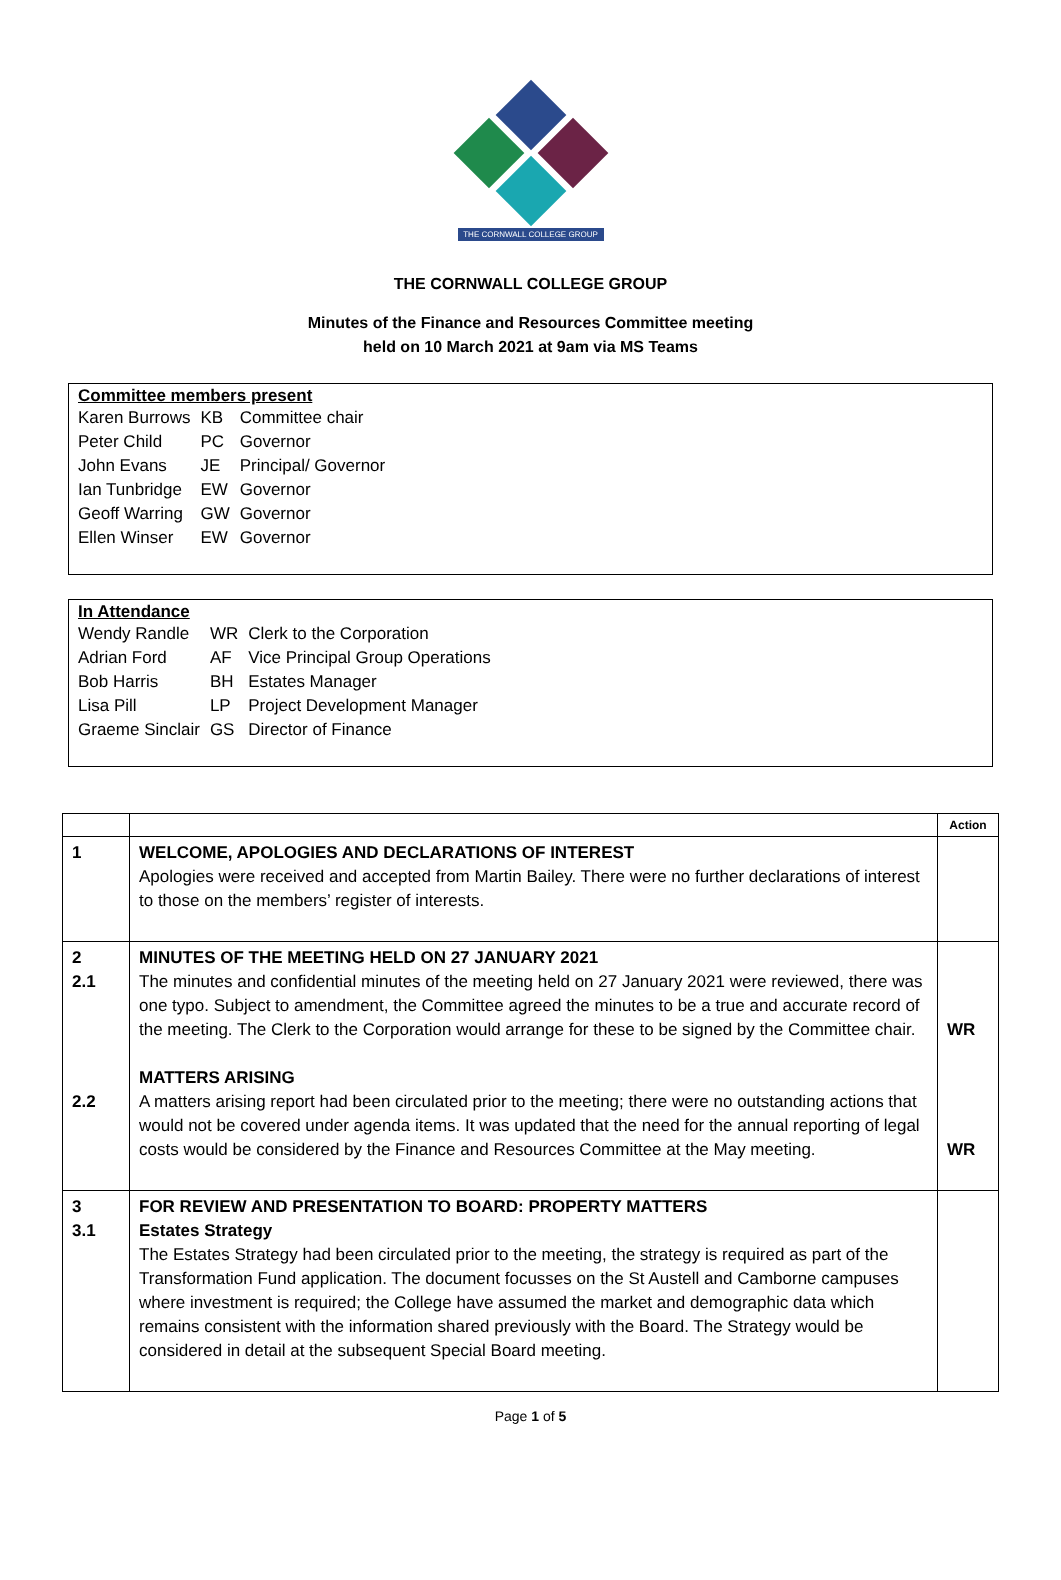THE CORNWALL COLLEGE GROUP
THE CORNWALL COLLEGE GROUP
Minutes of the Finance and Resources Committee meeting
held on 10 March 2021 at 9am via MS Teams
| Committee members present | | |
| --- | --- | --- |
| Karen Burrows | KB | Committee chair |
| Peter Child | PC | Governor |
| John Evans | JE | Principal/ Governor |
| Ian Tunbridge | EW | Governor |
| Geoff Warring | GW | Governor |
| Ellen Winser | EW | Governor |
| In Attendance | | |
| --- | --- | --- |
| Wendy Randle | WR | Clerk to the Corporation |
| Adrian Ford | AF | Vice Principal Group Operations |
| Bob Harris | BH | Estates Manager |
| Lisa Pill | LP | Project Development Manager |
| Graeme Sinclair | GS | Director of Finance |
| | | Action |
| --- | --- | --- |
| 1 | WELCOME, APOLOGIES AND DECLARATIONS OF INTEREST Apologies were received and accepted from Martin Bailey. There were no further declarations of interest to those on the members’ register of interests. | |
| 2 2.1 2.2 | MINUTES OF THE MEETING HELD ON 27 JANUARY 2021 The minutes and confidential minutes of the meeting held on 27 January 2021 were reviewed, there was one typo. Subject to amendment, the Committee agreed the minutes to be a true and accurate record of the meeting. The Clerk to the Corporation would arrange for these to be signed by the Committee chair. MATTERS ARISING A matters arising report had been circulated prior to the meeting; there were no outstanding actions that would not be covered under agenda items. It was updated that the need for the annual reporting of legal costs would be considered by the Finance and Resources Committee at the May meeting. | WR WR |
| 3 3.1 | FOR REVIEW AND PRESENTATION TO BOARD: PROPERTY MATTERS Estates Strategy The Estates Strategy had been circulated prior to the meeting, the strategy is required as part of the Transformation Fund application. The document focusses on the St Austell and Camborne campuses where investment is required; the College have assumed the market and demographic data which remains consistent with the information shared previously with the Board. The Strategy would be considered in detail at the subsequent Special Board meeting. | |
Page 1 of 5